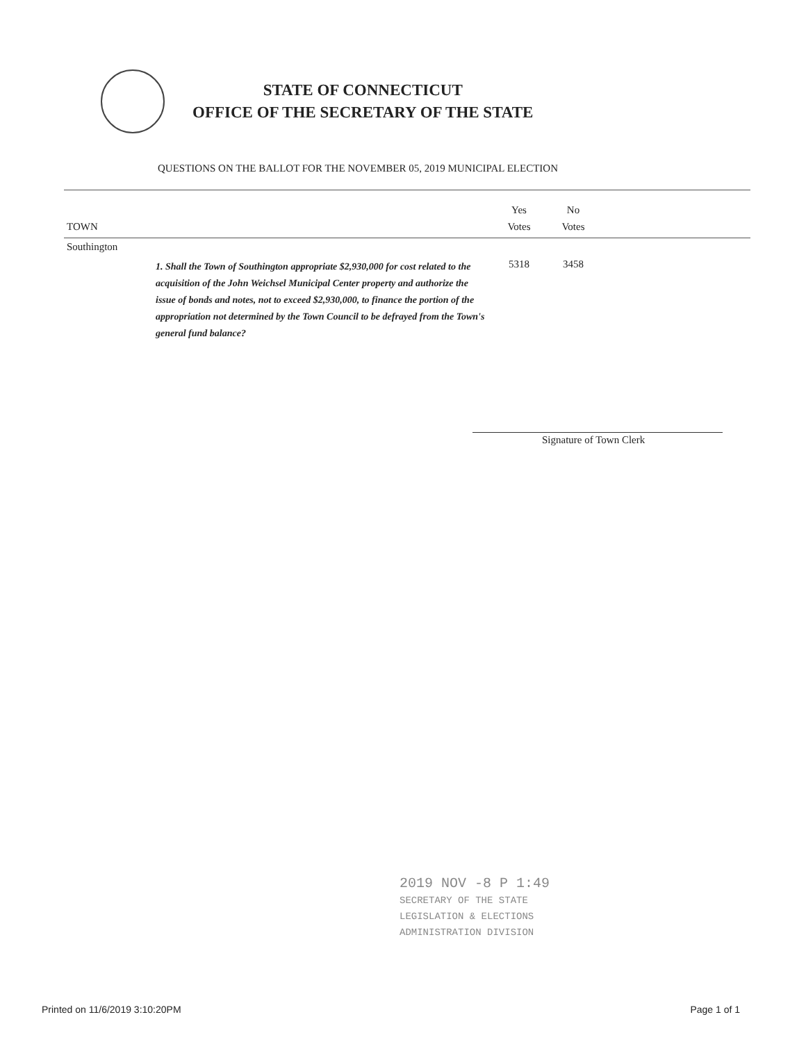STATE OF CONNECTICUT
OFFICE OF THE SECRETARY OF THE STATE
QUESTIONS ON THE BALLOT FOR THE NOVEMBER 05, 2019 MUNICIPAL ELECTION
| TOWN | | Yes Votes | No Votes | |
| --- | --- | --- | --- | --- |
| Southington | | | | |
| | 1. Shall the Town of Southington appropriate $2,930,000 for cost related to the acquisition of the John Weichsel Municipal Center property and authorize the issue of bonds and notes, not to exceed $2,930,000, to finance the portion of the appropriation not determined by the Town Council to be defrayed from the Town's general fund balance? | 5318 | 3458 | |
Signature of Town Clerk
2019 NOV -8 P 1:49
SECRETARY OF THE STATE
LEGISLATION & ELECTIONS
ADMINISTRATION DIVISION
Printed on 11/6/2019 3:10:20PM Page 1 of 1